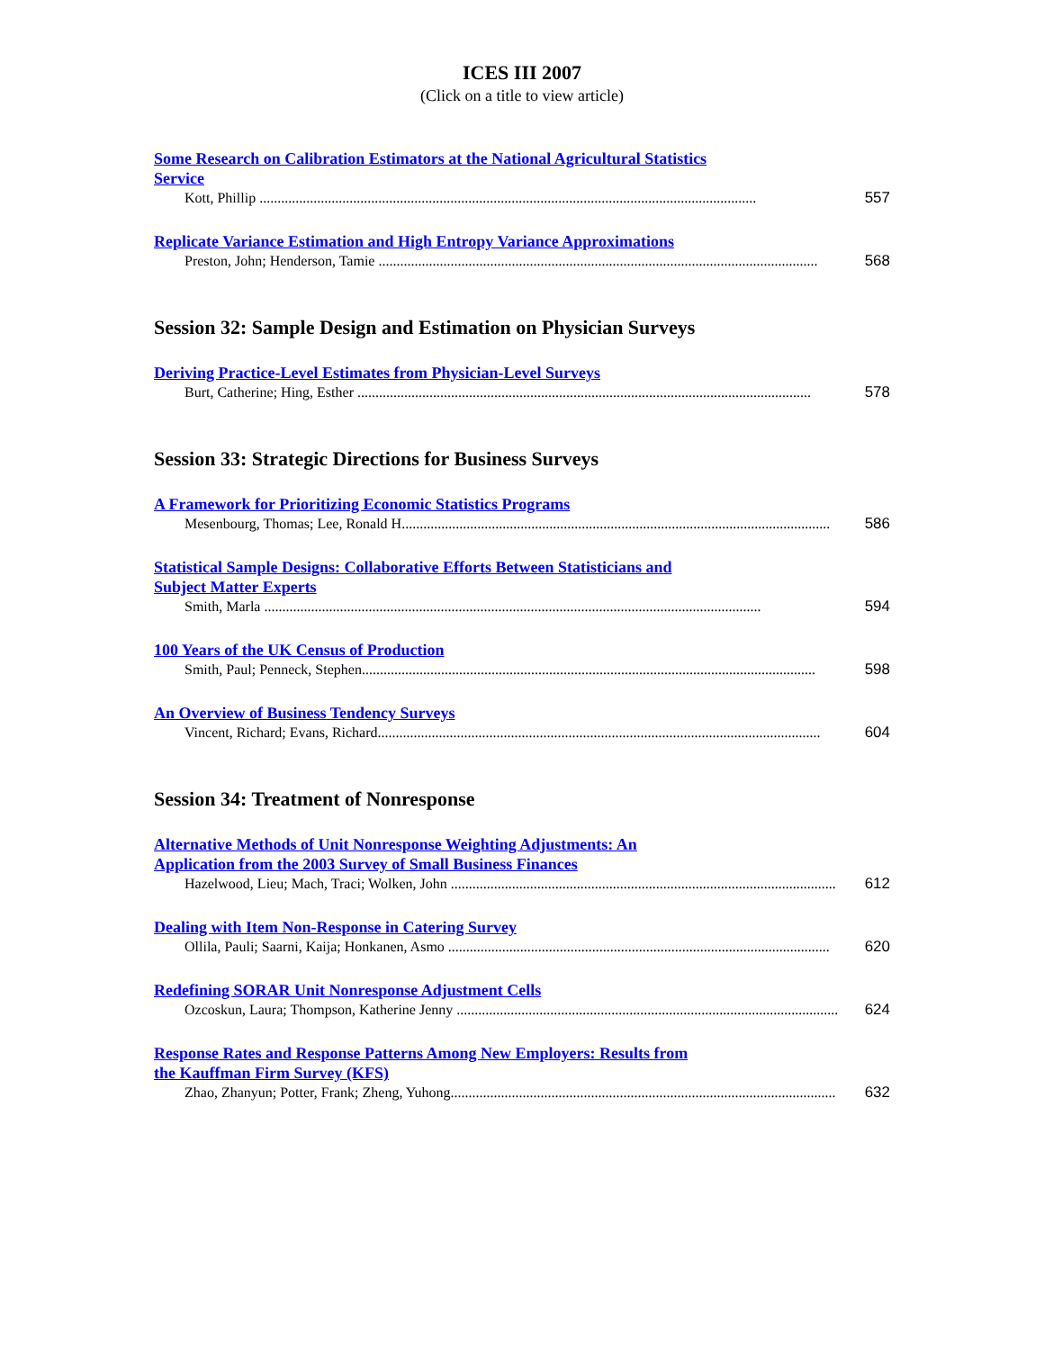ICES III 2007
(Click on a title to view article)
Some Research on Calibration Estimators at the National Agricultural Statistics
Service
Kott, Phillip .......................................................................................................................................... 557
Replicate Variance Estimation and High Entropy Variance Approximations
Preston, John; Henderson, Tamie .......................................................................................................................... 568
Session 32: Sample Design and Estimation on Physician Surveys
Deriving Practice-Level Estimates from Physician-Level Surveys
Burt, Catherine; Hing, Esther .............................................................................................................................. 578
Session 33: Strategic Directions for Business Surveys
A Framework for Prioritizing Economic Statistics Programs
Mesenbourg, Thomas; Lee, Ronald H....................................................................................................................... 586
Statistical Sample Designs: Collaborative Efforts Between Statisticians and
Subject Matter Experts
Smith, Marla .......................................................................................................................................... 594
100 Years of the UK Census of Production
Smith, Paul; Penneck, Stephen.............................................................................................................................. 598
An Overview of Business Tendency Surveys
Vincent, Richard; Evans, Richard........................................................................................................................... 604
Session 34: Treatment of Nonresponse
Alternative Methods of Unit Nonresponse Weighting Adjustments: An
Application from the 2003 Survey of Small Business Finances
Hazelwood, Lieu; Mach, Traci; Wolken, John ........................................................................................................... 612
Dealing with Item Non-Response in Catering Survey
Ollila, Pauli; Saarni, Kaija; Honkanen, Asmo .......................................................................................................... 620
Redefining SORAR Unit Nonresponse Adjustment Cells
Ozcoskun, Laura; Thompson, Katherine Jenny .......................................................................................................... 624
Response Rates and Response Patterns Among New Employers: Results from
the Kauffman Firm Survey (KFS)
Zhao, Zhanyun; Potter, Frank; Zheng, Yuhong........................................................................................................... 632